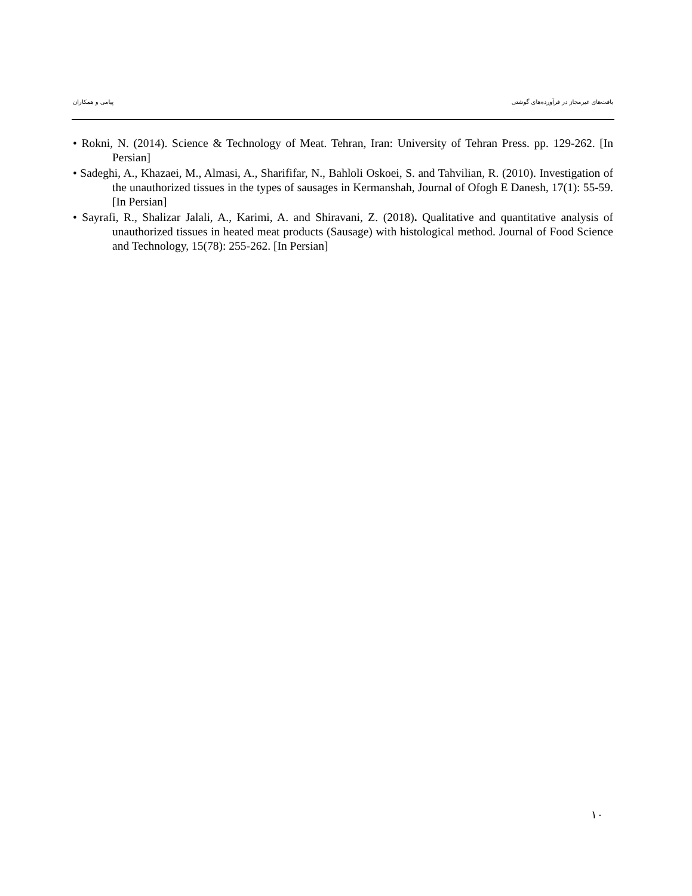بافت‌های غیرمجاز در فرآورده‌های گوشتی پیامی و همکاران
• Rokni, N. (2014). Science & Technology of Meat. Tehran, Iran: University of Tehran Press. pp. 129-262. [In Persian]
• Sadeghi, A., Khazaei, M., Almasi, A., Sharififar, N., Bahloli Oskoei, S. and Tahvilian, R. (2010). Investigation of the unauthorized tissues in the types of sausages in Kermanshah, Journal of Ofogh E Danesh, 17(1): 55-59. [In Persian]
• Sayrafi, R., Shalizar Jalali, A., Karimi, A. and Shiravani, Z. (2018). Qualitative and quantitative analysis of unauthorized tissues in heated meat products (Sausage) with histological method. Journal of Food Science and Technology, 15(78): 255-262. [In Persian]
١٠